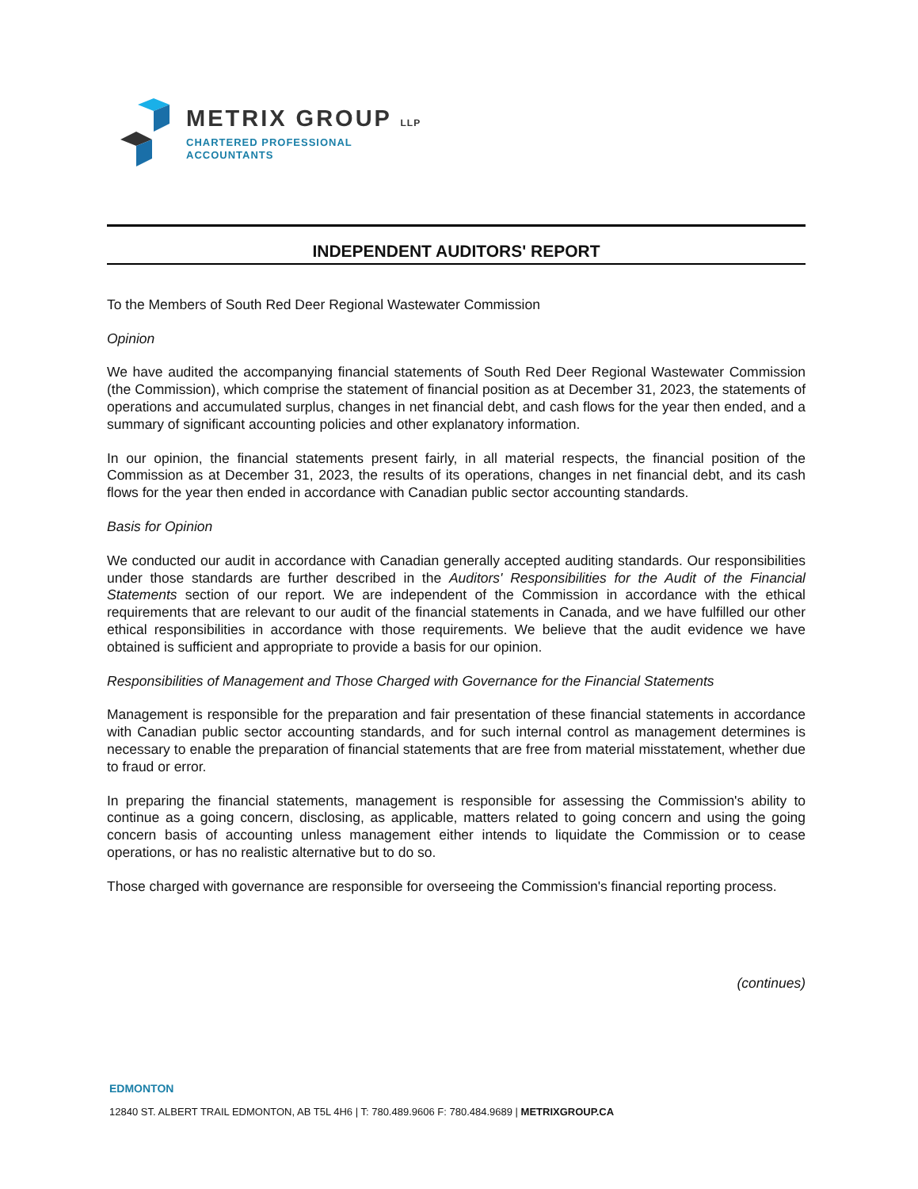METRIX GROUP LLP
CHARTERED PROFESSIONAL
ACCOUNTANTS
INDEPENDENT AUDITORS' REPORT
To the Members of South Red Deer Regional Wastewater Commission
Opinion
We have audited the accompanying financial statements of South Red Deer Regional Wastewater Commission (the Commission), which comprise the statement of financial position as at December 31, 2023, the statements of operations and accumulated surplus, changes in net financial debt, and cash flows for the year then ended, and a summary of significant accounting policies and other explanatory information.
In our opinion, the financial statements present fairly, in all material respects, the financial position of the Commission as at December 31, 2023, the results of its operations, changes in net financial debt, and its cash flows for the year then ended in accordance with Canadian public sector accounting standards.
Basis for Opinion
We conducted our audit in accordance with Canadian generally accepted auditing standards. Our responsibilities under those standards are further described in the Auditors' Responsibilities for the Audit of the Financial Statements section of our report. We are independent of the Commission in accordance with the ethical requirements that are relevant to our audit of the financial statements in Canada, and we have fulfilled our other ethical responsibilities in accordance with those requirements. We believe that the audit evidence we have obtained is sufficient and appropriate to provide a basis for our opinion.
Responsibilities of Management and Those Charged with Governance for the Financial Statements
Management is responsible for the preparation and fair presentation of these financial statements in accordance with Canadian public sector accounting standards, and for such internal control as management determines is necessary to enable the preparation of financial statements that are free from material misstatement, whether due to fraud or error.
In preparing the financial statements, management is responsible for assessing the Commission's ability to continue as a going concern, disclosing, as applicable, matters related to going concern and using the going concern basis of accounting unless management either intends to liquidate the Commission or to cease operations, or has no realistic alternative but to do so.
Those charged with governance are responsible for overseeing the Commission's financial reporting process.
(continues)
EDMONTON
12840 ST. ALBERT TRAIL EDMONTON, AB T5L 4H6 | T: 780.489.9606 F: 780.484.9689 | METRIXGROUP.CA